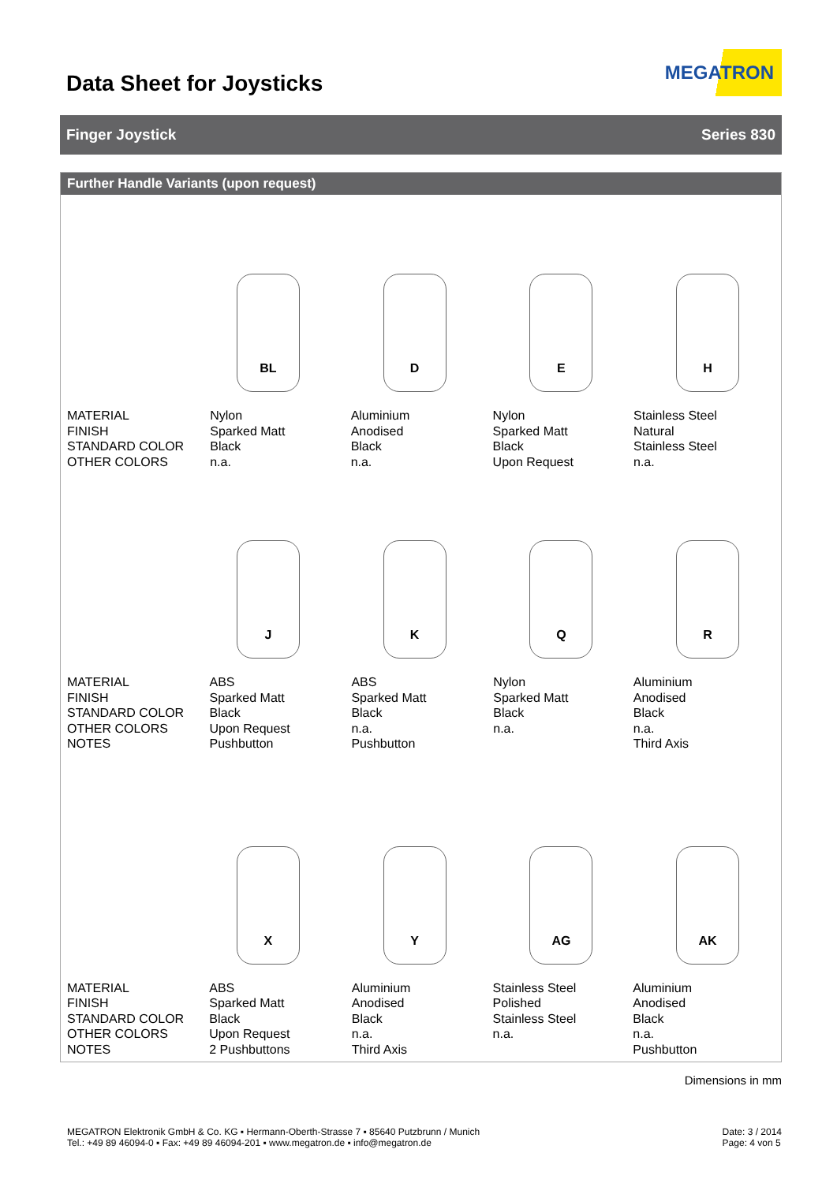Data Sheet for Joysticks
MEGATRON
Finger Joystick Series 830
Further Handle Variants (upon request)
BL
D
E
H
| MATERIAL FINISH STANDARD COLOR OTHER COLORS | Nylon Sparked Matt Black n.a. | Aluminium Anodised Black n.a. | Nylon Sparked Matt Black Upon Request | Stainless Steel Natural Stainless Steel n.a. |
J
K
Q
R
| MATERIAL FINISH STANDARD COLOR OTHER COLORS NOTES | ABS Sparked Matt Black Upon Request Pushbutton | ABS Sparked Matt Black n.a. Pushbutton | Nylon Sparked Matt Black n.a. | Aluminium Anodised Black n.a. Third Axis |
X
Y
AG
AK
| MATERIAL FINISH STANDARD COLOR OTHER COLORS NOTES | ABS Sparked Matt Black Upon Request 2 Pushbuttons | Aluminium Anodised Black n.a. Third Axis | Stainless Steel Polished Stainless Steel n.a. | Aluminium Anodised Black n.a. Pushbutton |
Dimensions in mm
MEGATRON Elektronik GmbH & Co. KG ▪ Hermann-Oberth-Strasse 7 ▪ 85640 Putzbrunn / Munich
Tel.: +49 89 46094-0 ▪ Fax: +49 89 46094-201 ▪ www.megatron.de ▪ info@megatron.de
Date: 3 / 2014
Page: 4 von 5